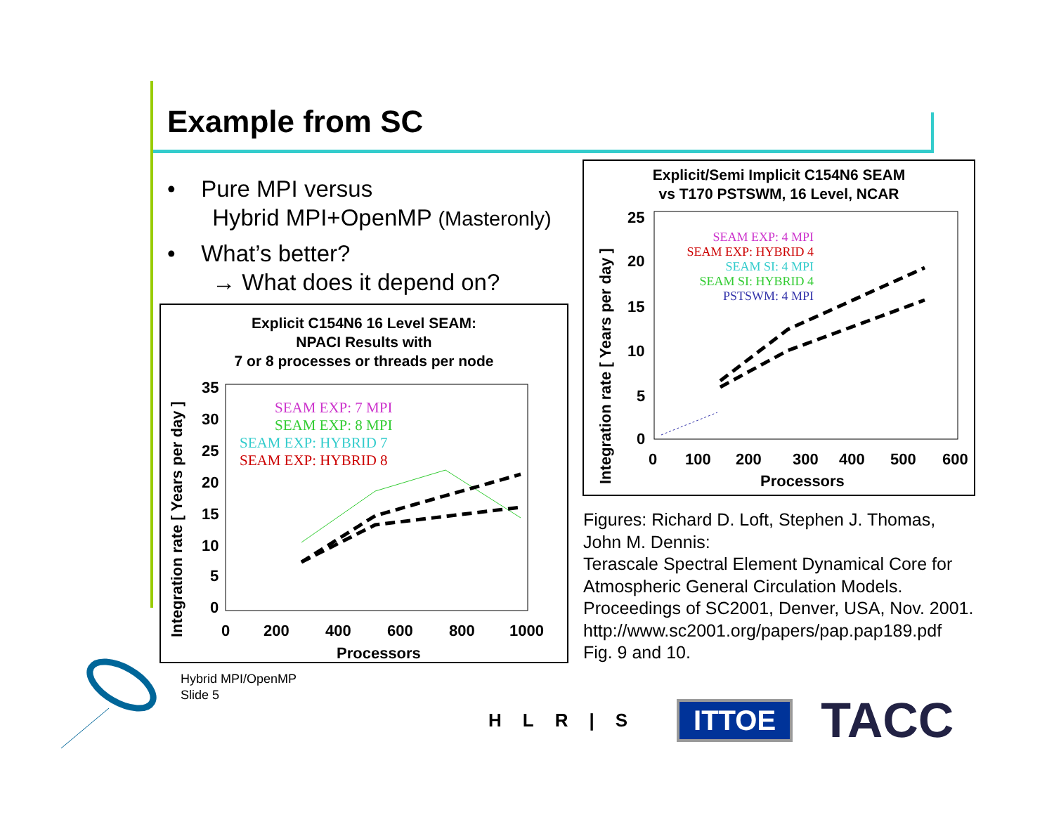Example from SC
• Pure MPI versus
Hybrid MPI+OpenMP (Masteronly)
• What’s better?
→ What does it depend on?
Explicit C154N6 16 Level SEAM:
NPACI Results with
7 or 8 processes or threads per node
Integration rate [ Years per day ]
35
30
25
20
15
10
5
0
0
200
400
600
800
1000
Processors
SEAM EXP: 7 MPI
SEAM EXP: 8 MPI
SEAM EXP: HYBRID 7
SEAM EXP: HYBRID 8
Explicit/Semi Implicit C154N6 SEAM
vs T170 PSTSWM, 16 Level, NCAR
Integration rate [ Years per day ]
25
20
15
10
5
0
0
100
200
300
400
500
600
Processors
SEAM EXP: 4 MPI
SEAM EXP: HYBRID 4
SEAM SI: 4 MPI
SEAM SI: HYBRID 4
PSTSWM: 4 MPI
Figures: Richard D. Loft, Stephen J. Thomas,
John M. Dennis:
Terascale Spectral Element Dynamical Core for
Atmospheric General Circulation Models.
Proceedings of SC2001, Denver, USA, Nov. 2001.
http://www.sc2001.org/papers/pap.pap189.pdf
Fig. 9 and 10.
Hybrid MPI/OpenMP
Slide 5
HLR|S ITTOE TACC